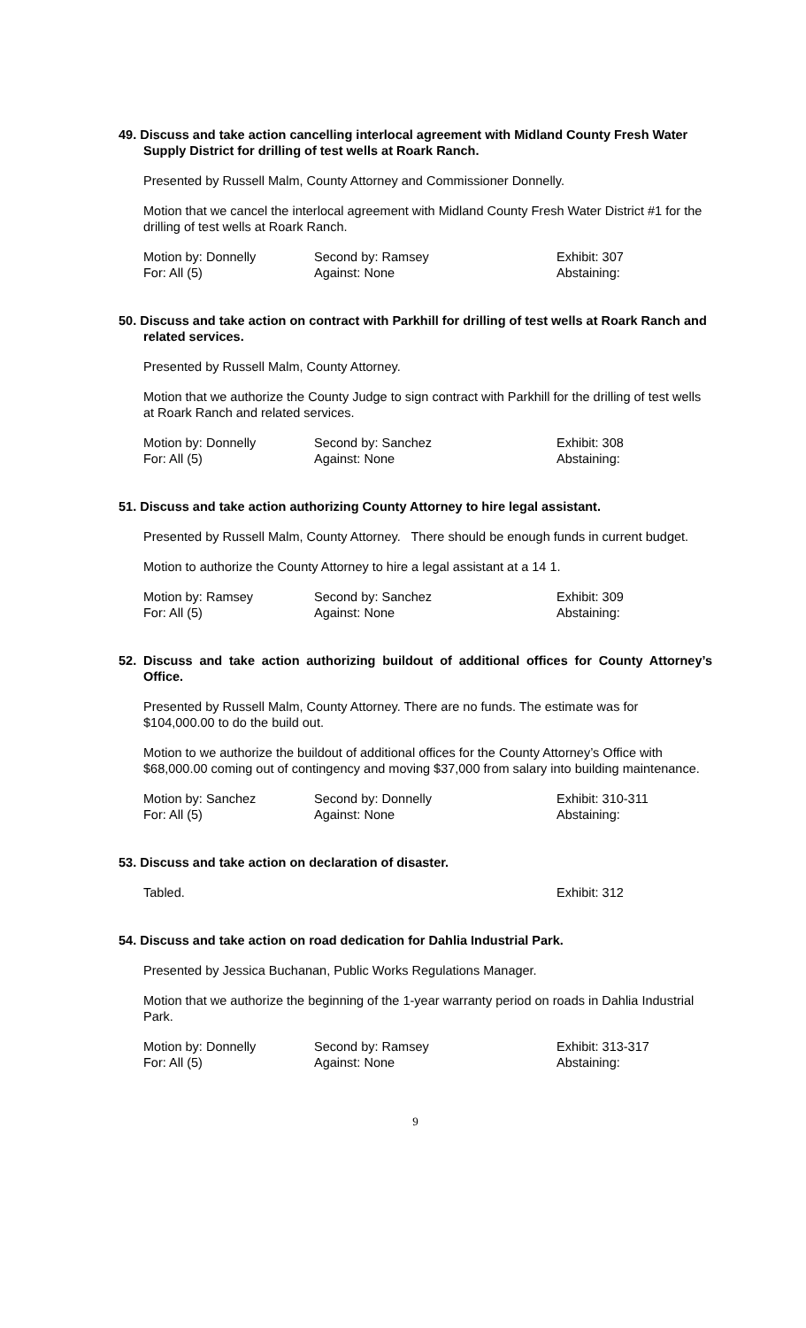49. Discuss and take action cancelling interlocal agreement with Midland County Fresh Water Supply District for drilling of test wells at Roark Ranch.
Presented by Russell Malm, County Attorney and Commissioner Donnelly.
Motion that we cancel the interlocal agreement with Midland County Fresh Water District #1 for the drilling of test wells at Roark Ranch.
| Motion by: Donnelly | Second by: Ramsey | Exhibit: 307 |
| For: All (5) | Against: None | Abstaining: |
50. Discuss and take action on contract with Parkhill for drilling of test wells at Roark Ranch and related services.
Presented by Russell Malm, County Attorney.
Motion that we authorize the County Judge to sign contract with Parkhill for the drilling of test wells at Roark Ranch and related services.
| Motion by: Donnelly | Second by: Sanchez | Exhibit: 308 |
| For: All (5) | Against: None | Abstaining: |
51. Discuss and take action authorizing County Attorney to hire legal assistant.
Presented by Russell Malm, County Attorney. There should be enough funds in current budget.
Motion to authorize the County Attorney to hire a legal assistant at a 14 1.
| Motion by: Ramsey | Second by: Sanchez | Exhibit: 309 |
| For: All (5) | Against: None | Abstaining: |
52. Discuss and take action authorizing buildout of additional offices for County Attorney’s Office.
Presented by Russell Malm, County Attorney. There are no funds. The estimate was for $104,000.00 to do the build out.
Motion to we authorize the buildout of additional offices for the County Attorney’s Office with $68,000.00 coming out of contingency and moving $37,000 from salary into building maintenance.
| Motion by: Sanchez | Second by: Donnelly | Exhibit: 310-311 |
| For: All (5) | Against: None | Abstaining: |
53. Discuss and take action on declaration of disaster.
| Tabled. | | Exhibit: 312 |
54. Discuss and take action on road dedication for Dahlia Industrial Park.
Presented by Jessica Buchanan, Public Works Regulations Manager.
Motion that we authorize the beginning of the 1-year warranty period on roads in Dahlia Industrial Park.
| Motion by: Donnelly | Second by: Ramsey | Exhibit: 313-317 |
| For: All (5) | Against: None | Abstaining: |
9